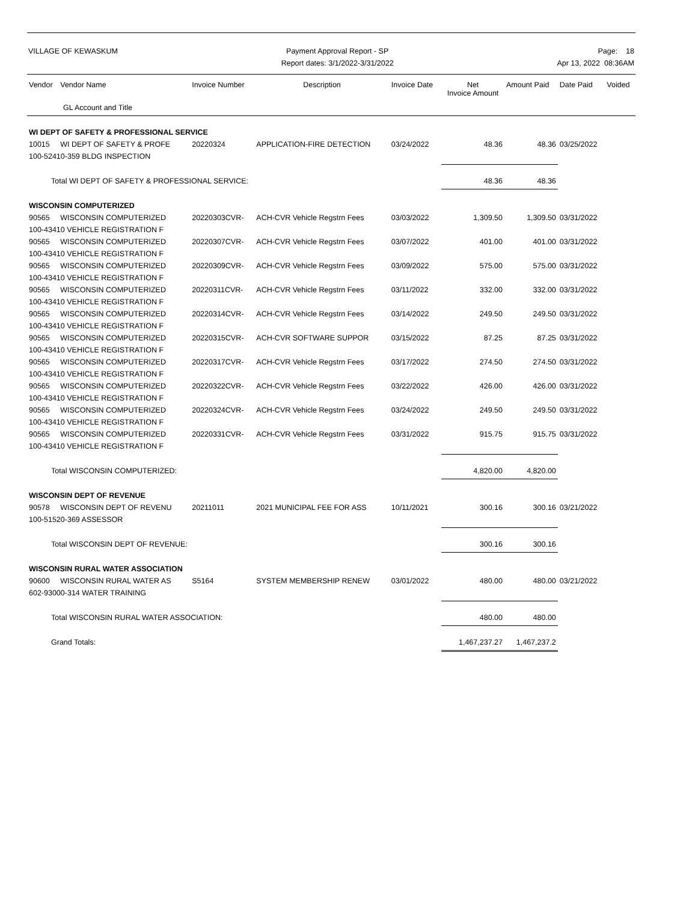VILLAGE OF KEWASKUM Payment Approval Report - SP
Report dates: 3/1/2022-3/31/2022
Page: 18
Apr 13, 2022 08:36AM
| Vendor | Vendor Name | Invoice Number | Description | Invoice Date | Net Invoice Amount | Amount Paid | Date Paid | Voided |
| --- | --- | --- | --- | --- | --- | --- | --- | --- |
| GL Account and Title | | | | | | | | |
| WI DEPT OF SAFETY & PROFESSIONAL SERVICE | | | | | | | | |
| 10015 | WI DEPT OF SAFETY & PROFE | 20220324 | APPLICATION-FIRE DETECTION | 03/24/2022 | 48.36 | 48.36 | 03/25/2022 | |
| 100-52410-359 BLDG INSPECTION | | | | | | | | |
| Total WI DEPT OF SAFETY & PROFESSIONAL SERVICE: | | | | | 48.36 | 48.36 | | |
| WISCONSIN COMPUTERIZED | | | | | | | | |
| 90565 | WISCONSIN COMPUTERIZED | 20220303CVR- | ACH-CVR Vehicle Regstrn Fees | 03/03/2022 | 1,309.50 | 1,309.50 | 03/31/2022 | |
| 100-43410 VEHICLE REGISTRATION F | | | | | | | | |
| 90565 | WISCONSIN COMPUTERIZED | 20220307CVR- | ACH-CVR Vehicle Regstrn Fees | 03/07/2022 | 401.00 | 401.00 | 03/31/2022 | |
| 100-43410 VEHICLE REGISTRATION F | | | | | | | | |
| 90565 | WISCONSIN COMPUTERIZED | 20220309CVR- | ACH-CVR Vehicle Regstrn Fees | 03/09/2022 | 575.00 | 575.00 | 03/31/2022 | |
| 100-43410 VEHICLE REGISTRATION F | | | | | | | | |
| 90565 | WISCONSIN COMPUTERIZED | 20220311CVR- | ACH-CVR Vehicle Regstrn Fees | 03/11/2022 | 332.00 | 332.00 | 03/31/2022 | |
| 100-43410 VEHICLE REGISTRATION F | | | | | | | | |
| 90565 | WISCONSIN COMPUTERIZED | 20220314CVR- | ACH-CVR Vehicle Regstrn Fees | 03/14/2022 | 249.50 | 249.50 | 03/31/2022 | |
| 100-43410 VEHICLE REGISTRATION F | | | | | | | | |
| 90565 | WISCONSIN COMPUTERIZED | 20220315CVR- | ACH-CVR SOFTWARE SUPPOR | 03/15/2022 | 87.25 | 87.25 | 03/31/2022 | |
| 100-43410 VEHICLE REGISTRATION F | | | | | | | | |
| 90565 | WISCONSIN COMPUTERIZED | 20220317CVR- | ACH-CVR Vehicle Regstrn Fees | 03/17/2022 | 274.50 | 274.50 | 03/31/2022 | |
| 100-43410 VEHICLE REGISTRATION F | | | | | | | | |
| 90565 | WISCONSIN COMPUTERIZED | 20220322CVR- | ACH-CVR Vehicle Regstrn Fees | 03/22/2022 | 426.00 | 426.00 | 03/31/2022 | |
| 100-43410 VEHICLE REGISTRATION F | | | | | | | | |
| 90565 | WISCONSIN COMPUTERIZED | 20220324CVR- | ACH-CVR Vehicle Regstrn Fees | 03/24/2022 | 249.50 | 249.50 | 03/31/2022 | |
| 100-43410 VEHICLE REGISTRATION F | | | | | | | | |
| 90565 | WISCONSIN COMPUTERIZED | 20220331CVR- | ACH-CVR Vehicle Regstrn Fees | 03/31/2022 | 915.75 | 915.75 | 03/31/2022 | |
| 100-43410 VEHICLE REGISTRATION F | | | | | | | | |
| Total WISCONSIN COMPUTERIZED: | | | | | 4,820.00 | 4,820.00 | | |
| WISCONSIN DEPT OF REVENUE | | | | | | | | |
| 90578 | WISCONSIN DEPT OF REVENU | 20211011 | 2021 MUNICIPAL FEE FOR ASS | 10/11/2021 | 300.16 | 300.16 | 03/21/2022 | |
| 100-51520-369 ASSESSOR | | | | | | | | |
| Total WISCONSIN DEPT OF REVENUE: | | | | | 300.16 | 300.16 | | |
| WISCONSIN RURAL WATER ASSOCIATION | | | | | | | | |
| 90600 | WISCONSIN RURAL WATER AS | S5164 | SYSTEM MEMBERSHIP RENEW | 03/01/2022 | 480.00 | 480.00 | 03/21/2022 | |
| 602-93000-314 WATER TRAINING | | | | | | | | |
| Total WISCONSIN RURAL WATER ASSOCIATION: | | | | | 480.00 | 480.00 | | |
| Grand Totals: | | | | | 1,467,237.27 | 1,467,237.2 | | |